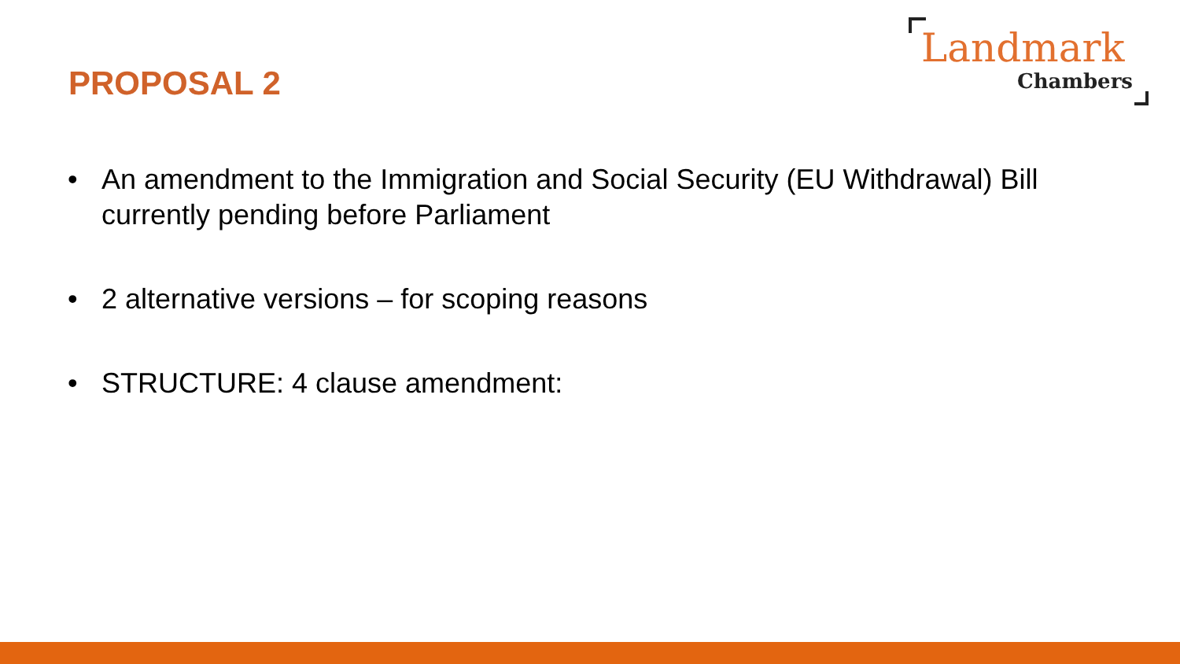PROPOSAL 2
Landmark
Chambers
• An amendment to the Immigration and Social Security (EU Withdrawal) Bill currently pending before Parliament
• 2 alternative versions – for scoping reasons
• STRUCTURE: 4 clause amendment: